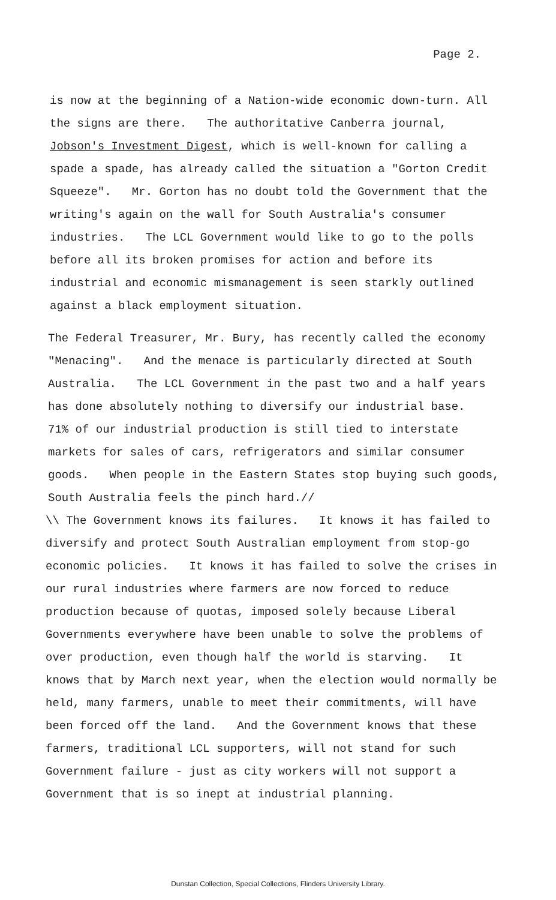Page 2.
is now at the beginning of a Nation-wide economic down-turn. All the signs are there. The authoritative Canberra journal, Jobson's Investment Digest, which is well-known for calling a spade a spade, has already called the situation a "Gorton Credit Squeeze". Mr. Gorton has no doubt told the Government that the writing's again on the wall for South Australia's consumer industries. The LCL Government would like to go to the polls before all its broken promises for action and before its industrial and economic mismanagement is seen starkly outlined against a black employment situation.
The Federal Treasurer, Mr. Bury, has recently called the economy "Menacing". And the menace is particularly directed at South Australia. The LCL Government in the past two and a half years has done absolutely nothing to diversify our industrial base. 71% of our industrial production is still tied to interstate markets for sales of cars, refrigerators and similar consumer goods. When people in the Eastern States stop buying such goods, South Australia feels the pinch hard.//
\\ The Government knows its failures. It knows it has failed to diversify and protect South Australian employment from stop-go economic policies. It knows it has failed to solve the crises in our rural industries where farmers are now forced to reduce production because of quotas, imposed solely because Liberal Governments everywhere have been unable to solve the problems of over production, even though half the world is starving. It knows that by March next year, when the election would normally be held, many farmers, unable to meet their commitments, will have been forced off the land. And the Government knows that these farmers, traditional LCL supporters, will not stand for such Government failure - just as city workers will not support a Government that is so inept at industrial planning.
Dunstan Collection, Special Collections, Flinders University Library.